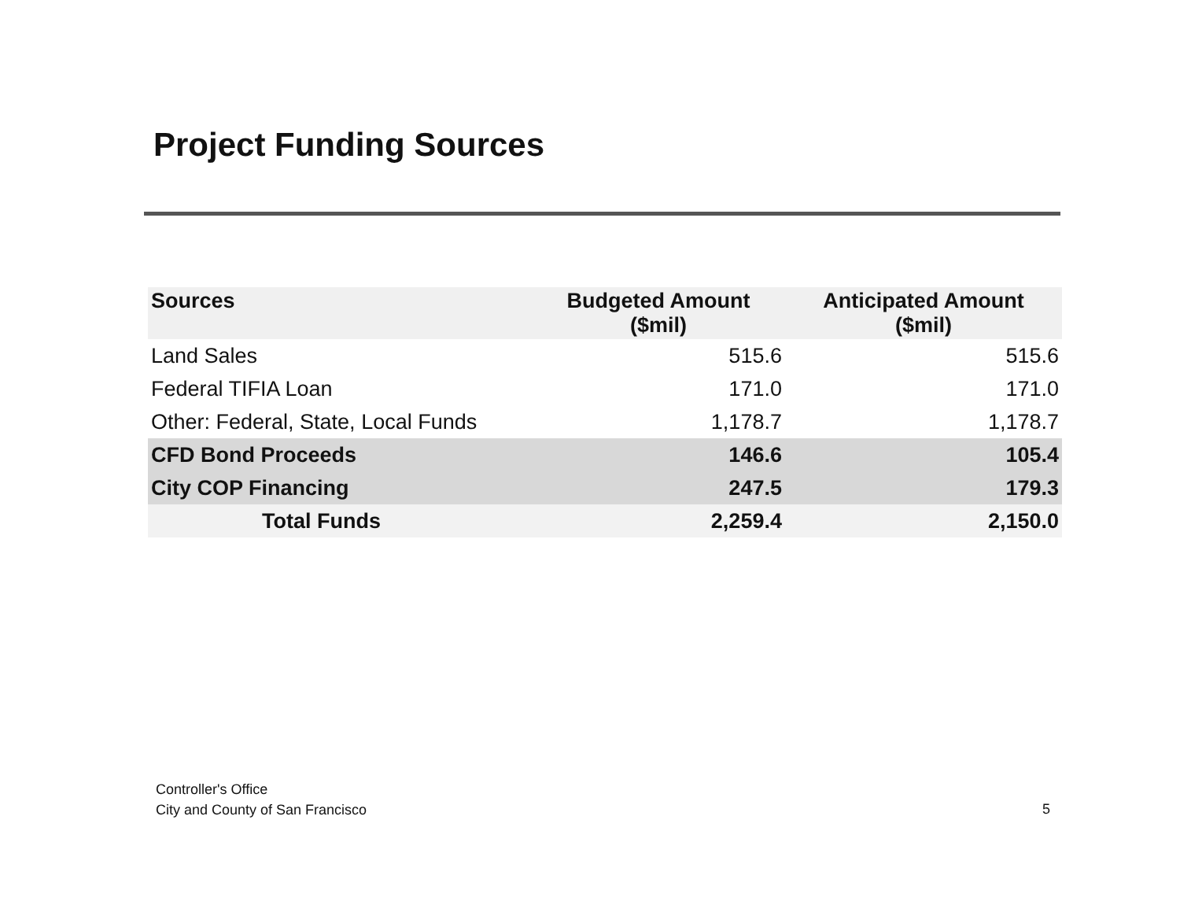Project Funding Sources
| Sources | Budgeted Amount ($mil) | Anticipated Amount ($mil) |
| --- | --- | --- |
| Land Sales | 515.6 | 515.6 |
| Federal TIFIA Loan | 171.0 | 171.0 |
| Other: Federal, State, Local Funds | 1,178.7 | 1,178.7 |
| CFD Bond Proceeds | 146.6 | 105.4 |
| City COP Financing | 247.5 | 179.3 |
| Total Funds | 2,259.4 | 2,150.0 |
Controller's Office
City and County of San Francisco
5